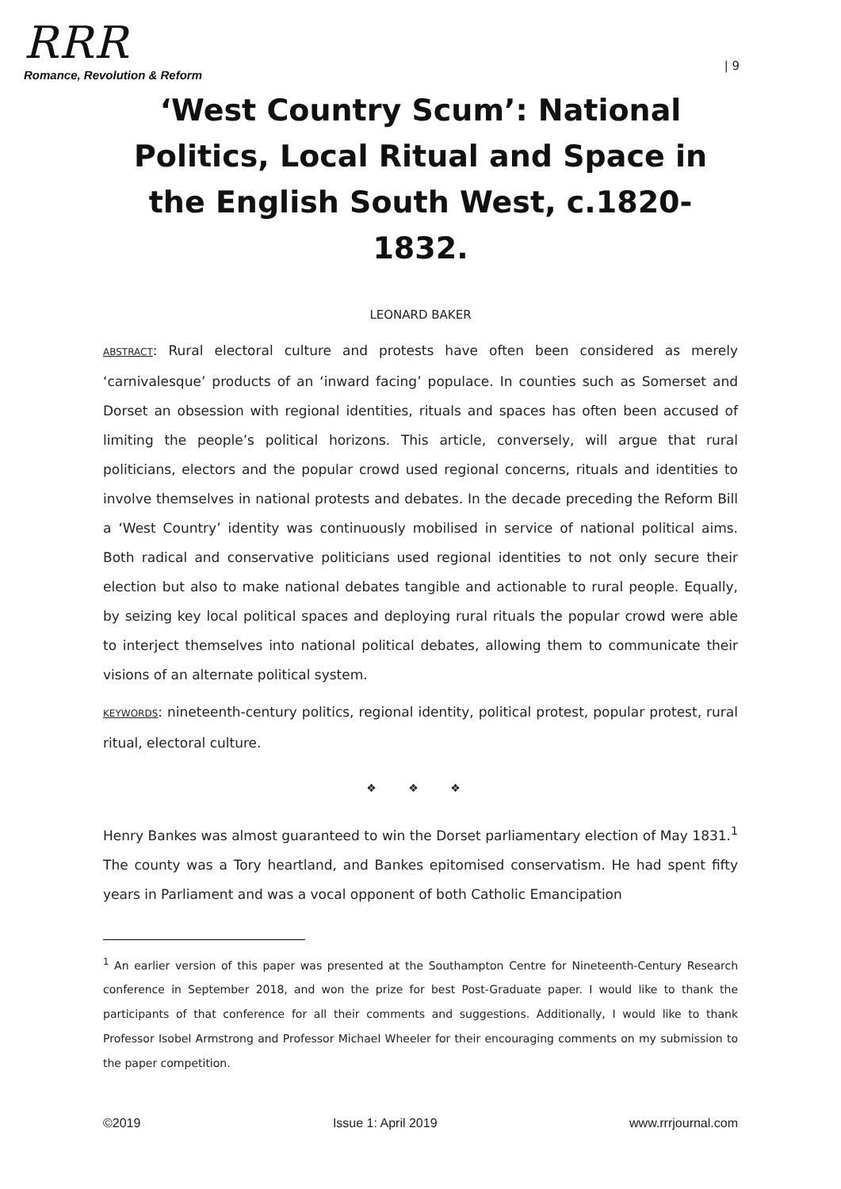RRR
Romance, Revolution & Reform
| 9
‘West Country Scum’: National Politics, Local Ritual and Space in the English South West, c.1820-1832.
LEONARD BAKER
ABSTRACT: Rural electoral culture and protests have often been considered as merely ‘carnivalesque’ products of an ‘inward facing’ populace. In counties such as Somerset and Dorset an obsession with regional identities, rituals and spaces has often been accused of limiting the people’s political horizons. This article, conversely, will argue that rural politicians, electors and the popular crowd used regional concerns, rituals and identities to involve themselves in national protests and debates. In the decade preceding the Reform Bill a ‘West Country’ identity was continuously mobilised in service of national political aims. Both radical and conservative politicians used regional identities to not only secure their election but also to make national debates tangible and actionable to rural people. Equally, by seizing key local political spaces and deploying rural rituals the popular crowd were able to interject themselves into national political debates, allowing them to communicate their visions of an alternate political system.
KEYWORDS: nineteenth-century politics, regional identity, political protest, popular protest, rural ritual, electoral culture.
❖ ❖ ❖
Henry Bankes was almost guaranteed to win the Dorset parliamentary election of May 1831.<sup>1</sup> The county was a Tory heartland, and Bankes epitomised conservatism. He had spent fifty years in Parliament and was a vocal opponent of both Catholic Emancipation
<sup>1</sup> An earlier version of this paper was presented at the Southampton Centre for Nineteenth-Century Research conference in September 2018, and won the prize for best Post-Graduate paper. I would like to thank the participants of that conference for all their comments and suggestions. Additionally, I would like to thank Professor Isobel Armstrong and Professor Michael Wheeler for their encouraging comments on my submission to the paper competition.
©2019 Issue 1: April 2019 www.rrrjournal.com